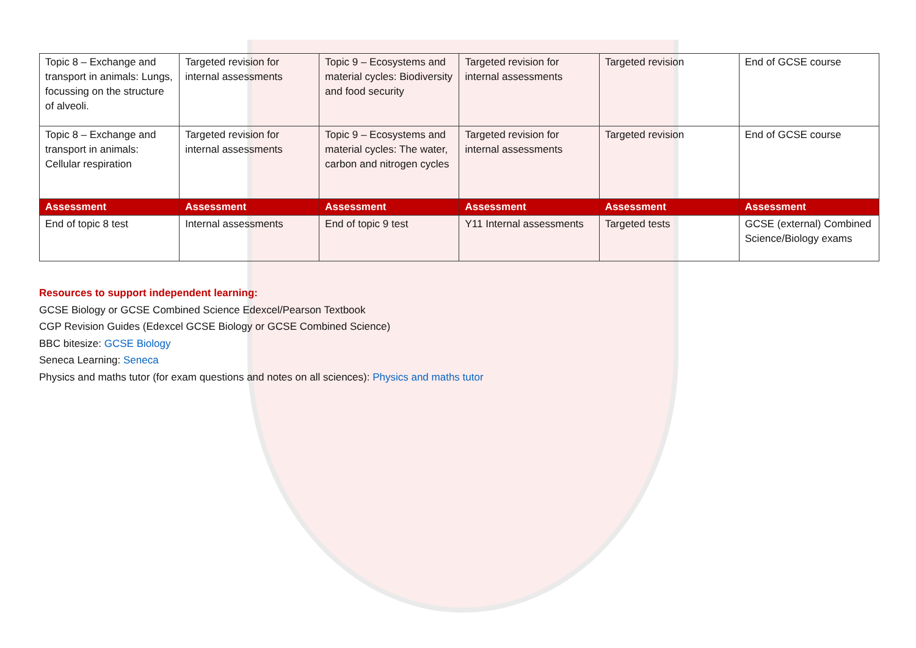| Topic 8 – Exchange and transport in animals: Lungs, focussing on the structure of alveoli. | Targeted revision for internal assessments | Topic 9 – Ecosystems and material cycles: Biodiversity and food security | Targeted revision for internal assessments | Targeted revision | End of GCSE course |
| Topic 8 – Exchange and transport in animals: Cellular respiration | Targeted revision for internal assessments | Topic 9 – Ecosystems and material cycles: The water, carbon and nitrogen cycles | Targeted revision for internal assessments | Targeted revision | End of GCSE course |
| Assessment | Assessment | Assessment | Assessment | Assessment | Assessment |
| End of topic 8 test | Internal assessments | End of topic 9 test | Y11 Internal assessments | Targeted tests | GCSE (external) Combined Science/Biology exams |
Resources to support independent learning:
GCSE Biology or GCSE Combined Science Edexcel/Pearson Textbook
CGP Revision Guides (Edexcel GCSE Biology or GCSE Combined Science)
BBC bitesize: GCSE Biology
Seneca Learning: Seneca
Physics and maths tutor (for exam questions and notes on all sciences): Physics and maths tutor